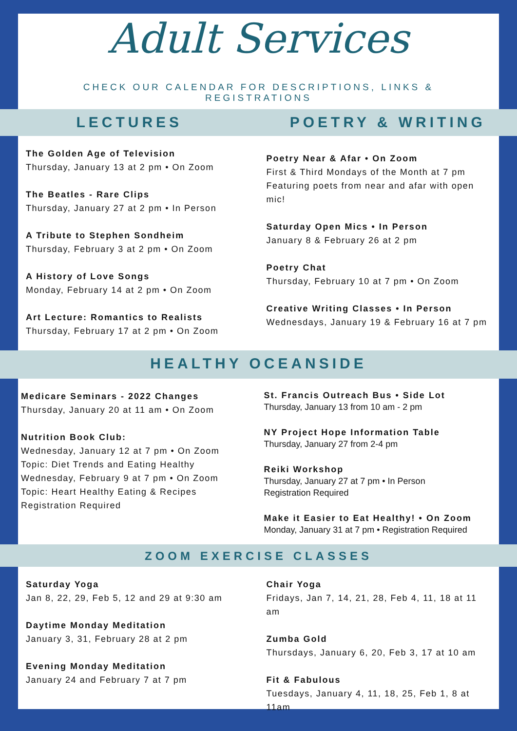Adult Services
CHECK OUR CALENDAR FOR DESCRIPTIONS, LINKS & REGISTRATIONS
LECTURES POETRY & WRITING
The Golden Age of Television
Thursday, January 13 at 2 pm • On Zoom
The Beatles - Rare Clips
Thursday, January 27 at 2 pm • In Person
A Tribute to Stephen Sondheim
Thursday, February 3 at 2 pm • On Zoom
A History of Love Songs
Monday, February 14 at 2 pm • On Zoom
Art Lecture: Romantics to Realists
Thursday, February 17 at 2 pm • On Zoom
Poetry Near & Afar • On Zoom
First & Third Mondays of the Month at 7 pm
Featuring poets from near and afar with open mic!
Saturday Open Mics • In Person
January 8 & February 26 at 2 pm
Poetry Chat
Thursday, February 10 at 7 pm • On Zoom
Creative Writing Classes • In Person
Wednesdays, January 19 & February 16 at 7 pm
HEALTHY OCEANSIDE
Medicare Seminars - 2022 Changes
Thursday, January 20 at 11 am • On Zoom
Nutrition Book Club:
Wednesday, January 12 at 7 pm • On Zoom
Topic: Diet Trends and Eating Healthy
Wednesday, February 9 at 7 pm • On Zoom
Topic: Heart Healthy Eating & Recipes
Registration Required
St. Francis Outreach Bus • Side Lot
Thursday, January 13 from 10 am - 2 pm
NY Project Hope Information Table
Thursday, January 27 from 2-4 pm
Reiki Workshop
Thursday, January 27 at 7 pm • In Person
Registration Required
Make it Easier to Eat Healthy! • On Zoom
Monday, January 31 at 7 pm • Registration Required
ZOOM EXERCISE CLASSES
Saturday Yoga
Jan 8, 22, 29, Feb 5, 12 and 29 at 9:30 am
Daytime Monday Meditation
January 3, 31, February 28 at 2 pm
Evening Monday Meditation
January 24 and February 7 at 7 pm
Chair Yoga
Fridays, Jan 7, 14, 21, 28, Feb 4, 11, 18 at 11 am
Zumba Gold
Thursdays, January 6, 20, Feb 3, 17 at 10 am
Fit & Fabulous
Tuesdays, January 4, 11, 18, 25, Feb 1, 8 at 11am